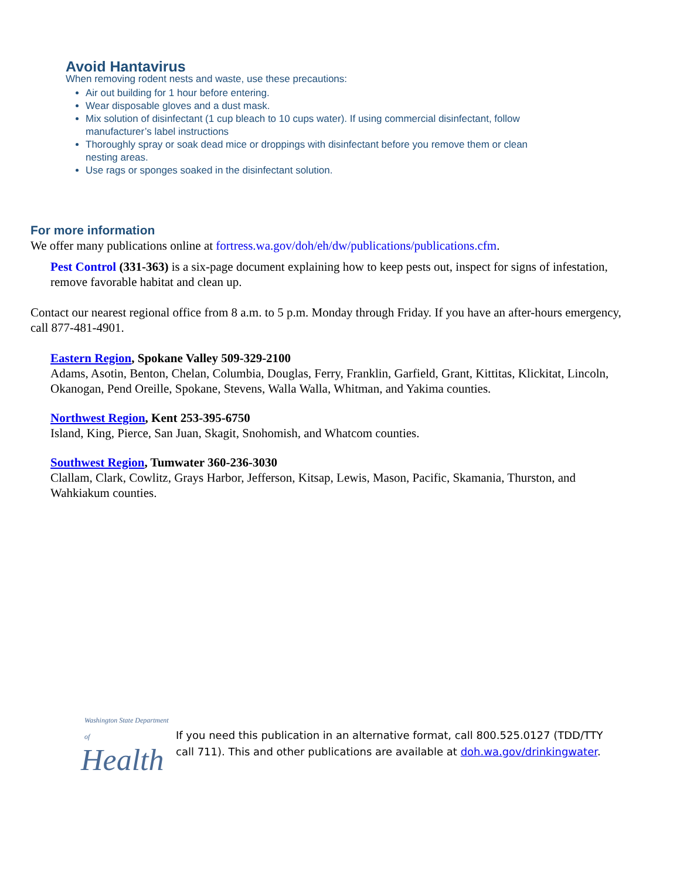Avoid Hantavirus
When removing rodent nests and waste, use these precautions:
Air out building for 1 hour before entering.
Wear disposable gloves and a dust mask.
Mix solution of disinfectant (1 cup bleach to 10 cups water). If using commercial disinfectant, follow manufacturer’s label instructions
Thoroughly spray or soak dead mice or droppings with disinfectant before you remove them or clean nesting areas.
Use rags or sponges soaked in the disinfectant solution.
For more information
We offer many publications online at fortress.wa.gov/doh/eh/dw/publications/publications.cfm.
Pest Control (331-363) is a six-page document explaining how to keep pests out, inspect for signs of infestation, remove favorable habitat and clean up.
Contact our nearest regional office from 8 a.m. to 5 p.m. Monday through Friday. If you have an after-hours emergency, call 877-481-4901.
Eastern Region, Spokane Valley 509-329-2100
Adams, Asotin, Benton, Chelan, Columbia, Douglas, Ferry, Franklin, Garfield, Grant, Kittitas, Klickitat, Lincoln, Okanogan, Pend Oreille, Spokane, Stevens, Walla Walla, Whitman, and Yakima counties.
Northwest Region, Kent 253-395-6750
Island, King, Pierce, San Juan, Skagit, Snohomish, and Whatcom counties.
Southwest Region, Tumwater 360-236-3030
Clallam, Clark, Cowlitz, Grays Harbor, Jefferson, Kitsap, Lewis, Mason, Pacific, Skamania, Thurston, and Wahkiakum counties.
Washington State Department of
Health
If you need this publication in an alternative format, call 800.525.0127 (TDD/TTY call 711). This and other publications are available at doh.wa.gov/drinkingwater.